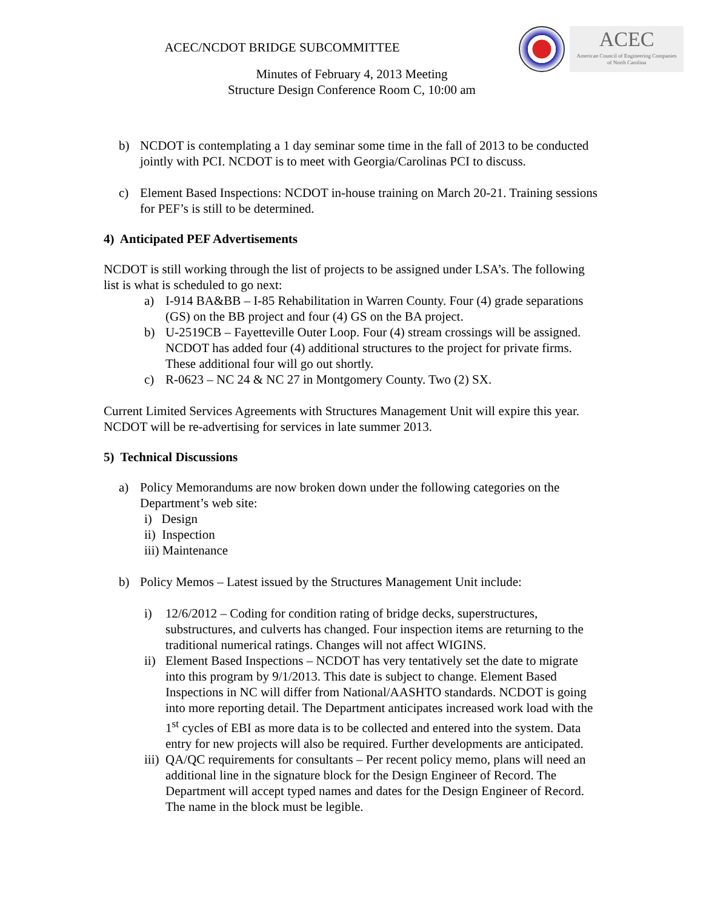ACEC
American Council of Engineering Companies
of North Carolina
ACEC/NCDOT BRIDGE SUBCOMMITTEE
Minutes of February 4, 2013 Meeting
Structure Design Conference Room C, 10:00 am
b) NCDOT is contemplating a 1 day seminar some time in the fall of 2013 to be conducted jointly with PCI. NCDOT is to meet with Georgia/Carolinas PCI to discuss.
c) Element Based Inspections: NCDOT in-house training on March 20-21. Training sessions for PEF’s is still to be determined.
4) Anticipated PEF Advertisements
NCDOT is still working through the list of projects to be assigned under LSA’s. The following list is what is scheduled to go next:
a) I-914 BA&BB – I-85 Rehabilitation in Warren County. Four (4) grade separations (GS) on the BB project and four (4) GS on the BA project.
b) U-2519CB – Fayetteville Outer Loop. Four (4) stream crossings will be assigned. NCDOT has added four (4) additional structures to the project for private firms. These additional four will go out shortly.
c) R-0623 – NC 24 & NC 27 in Montgomery County. Two (2) SX.
Current Limited Services Agreements with Structures Management Unit will expire this year. NCDOT will be re-advertising for services in late summer 2013.
5) Technical Discussions
a) Policy Memorandums are now broken down under the following categories on the Department’s web site:
i) Design
ii) Inspection
iii) Maintenance
b) Policy Memos – Latest issued by the Structures Management Unit include:
i) 12/6/2012 – Coding for condition rating of bridge decks, superstructures, substructures, and culverts has changed. Four inspection items are returning to the traditional numerical ratings. Changes will not affect WIGINS.
ii)
Element Based Inspections – NCDOT has very tentatively set the date to migrate into this program by 9/1/2013. This date is subject to change. Element Based Inspections in NC will differ from National/AASHTO standards. NCDOT is going into more reporting detail. The Department anticipates increased work load with the 1<sup>st</sup> cycles of EBI as more data is to be collected and entered into the system. Data entry for new projects will also be required. Further developments are anticipated.
iii)
QA/QC requirements for consultants – Per recent policy memo, plans will need an additional line in the signature block for the Design Engineer of Record. The Department will accept typed names and dates for the Design Engineer of Record. The name in the block must be legible.